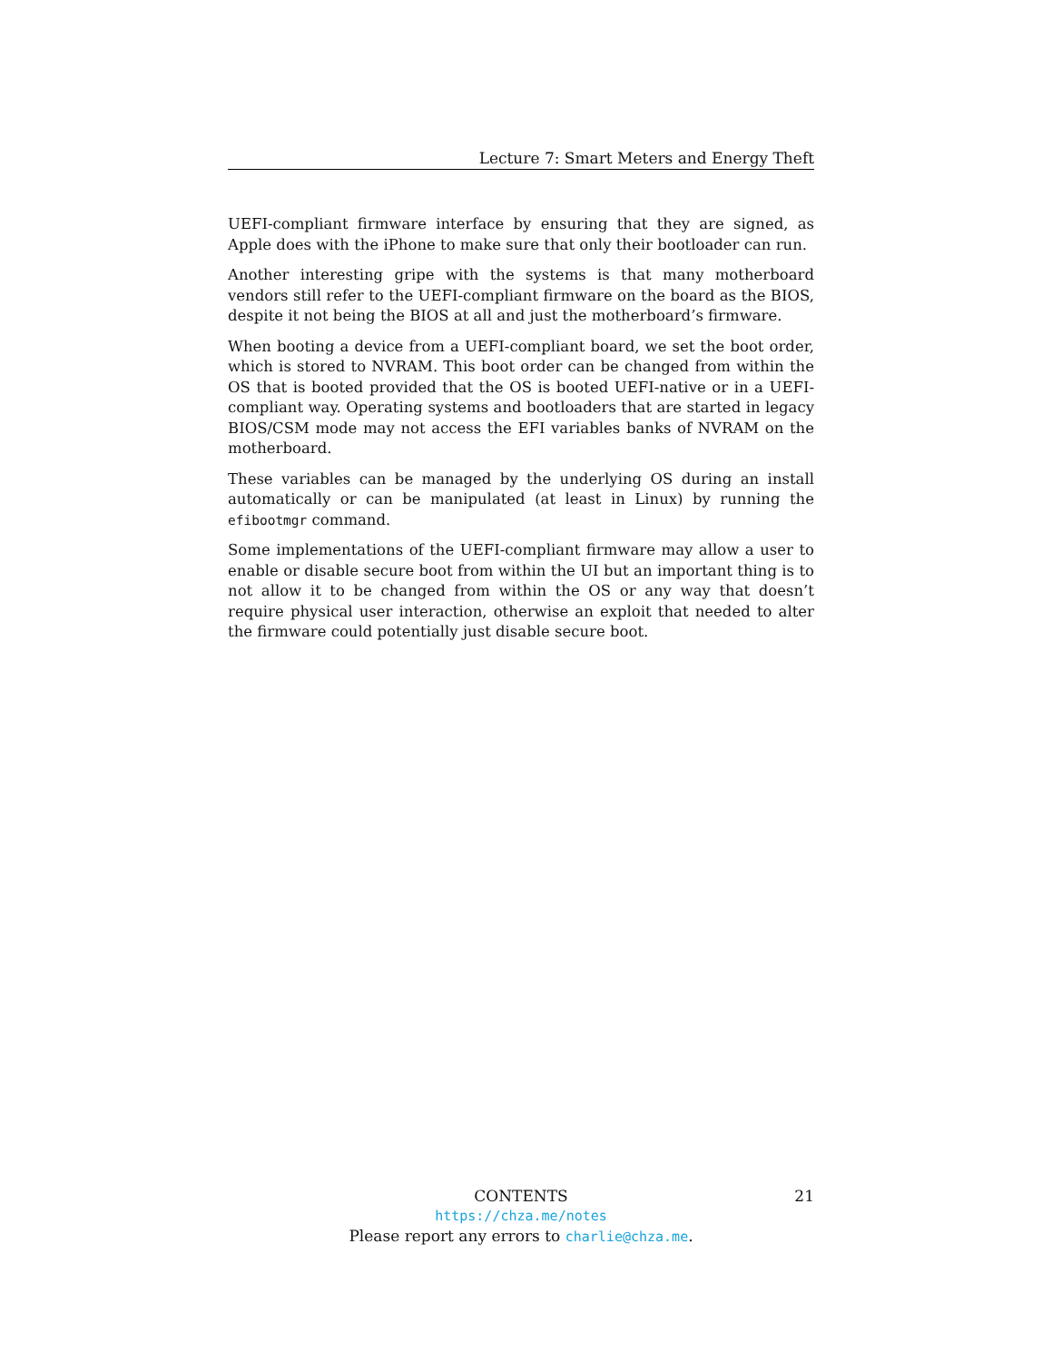Lecture 7: Smart Meters and Energy Theft
UEFI-compliant firmware interface by ensuring that they are signed, as Apple does with the iPhone to make sure that only their bootloader can run.
Another interesting gripe with the systems is that many motherboard vendors still refer to the UEFI-compliant firmware on the board as the BIOS, despite it not being the BIOS at all and just the motherboard’s firmware.
When booting a device from a UEFI-compliant board, we set the boot order, which is stored to NVRAM. This boot order can be changed from within the OS that is booted provided that the OS is booted UEFI-native or in a UEFI-compliant way. Operating systems and bootloaders that are started in legacy BIOS/CSM mode may not access the EFI variables banks of NVRAM on the motherboard.
These variables can be managed by the underlying OS during an install automatically or can be manipulated (at least in Linux) by running the efibootmgr command.
Some implementations of the UEFI-compliant firmware may allow a user to enable or disable secure boot from within the UI but an important thing is to not allow it to be changed from within the OS or any way that doesn’t require physical user interaction, otherwise an exploit that needed to alter the firmware could potentially just disable secure boot.
CONTENTS
21
https://chza.me/notes
Please report any errors to charlie@chza.me.